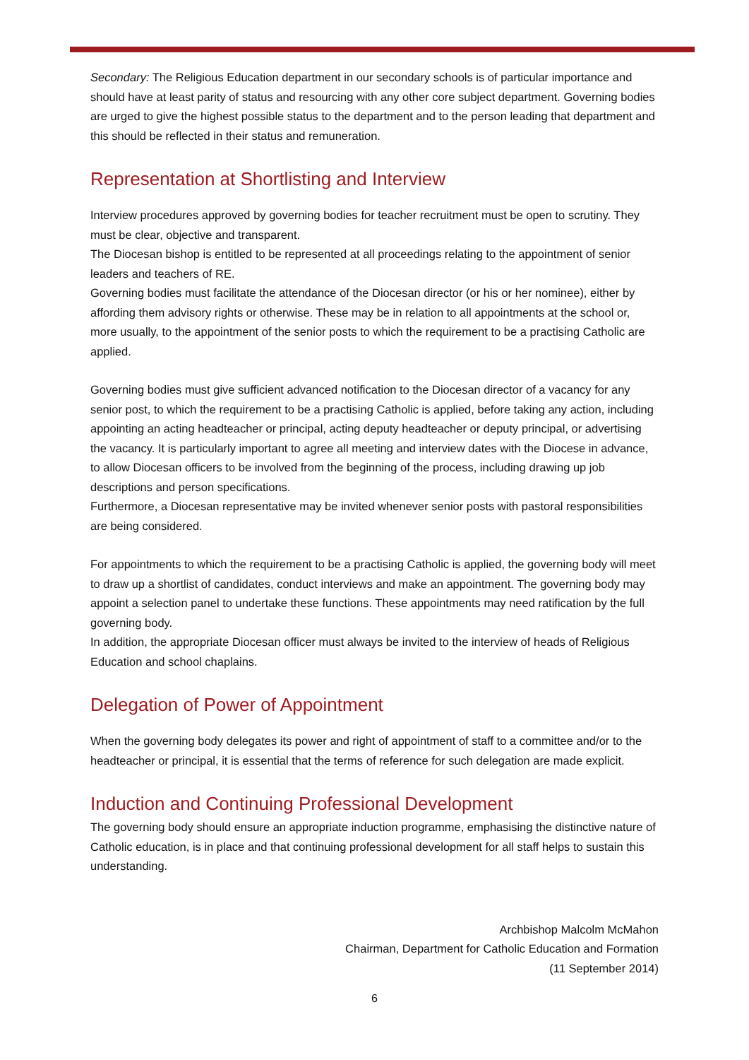Secondary: The Religious Education department in our secondary schools is of particular importance and should have at least parity of status and resourcing with any other core subject department. Governing bodies are urged to give the highest possible status to the department and to the person leading that department and this should be reflected in their status and remuneration.
Representation at Shortlisting and Interview
Interview procedures approved by governing bodies for teacher recruitment must be open to scrutiny. They must be clear, objective and transparent.
The Diocesan bishop is entitled to be represented at all proceedings relating to the appointment of senior leaders and teachers of RE.
Governing bodies must facilitate the attendance of the Diocesan director (or his or her nominee), either by affording them advisory rights or otherwise. These may be in relation to all appointments at the school or, more usually, to the appointment of the senior posts to which the requirement to be a practising Catholic are applied.
Governing bodies must give sufficient advanced notification to the Diocesan director of a vacancy for any senior post, to which the requirement to be a practising Catholic is applied, before taking any action, including appointing an acting headteacher or principal, acting deputy headteacher or deputy principal, or advertising the vacancy. It is particularly important to agree all meeting and interview dates with the Diocese in advance, to allow Diocesan officers to be involved from the beginning of the process, including drawing up job descriptions and person specifications.
Furthermore, a Diocesan representative may be invited whenever senior posts with pastoral responsibilities are being considered.
For appointments to which the requirement to be a practising Catholic is applied, the governing body will meet to draw up a shortlist of candidates, conduct interviews and make an appointment. The governing body may appoint a selection panel to undertake these functions. These appointments may need ratification by the full governing body.
In addition, the appropriate Diocesan officer must always be invited to the interview of heads of Religious Education and school chaplains.
Delegation of Power of Appointment
When the governing body delegates its power and right of appointment of staff to a committee and/or to the headteacher or principal, it is essential that the terms of reference for such delegation are made explicit.
Induction and Continuing Professional Development
The governing body should ensure an appropriate induction programme, emphasising the distinctive nature of Catholic education, is in place and that continuing professional development for all staff helps to sustain this understanding.
Archbishop Malcolm McMahon
Chairman, Department for Catholic Education and Formation
(11 September 2014)
6